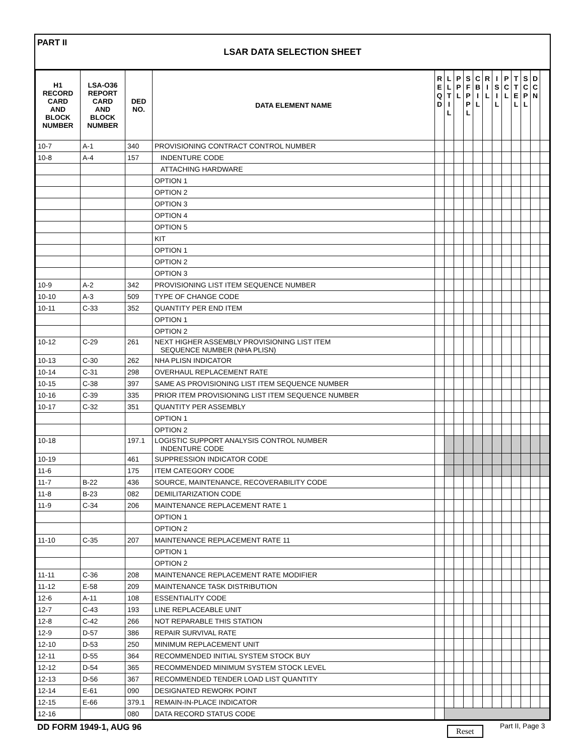PART II
LSAR DATA SELECTION SHEET
| H1 RECORD CARD AND BLOCK NUMBER | LSA-O36 REPORT CARD AND BLOCK NUMBER | DED NO. | DATA ELEMENT NAME | R E Q D | L L T I L | P P L | S F P P L | C B I L | R I L | I S I L | P C L | T T E L | S C P L | D C N | |
| --- | --- | --- | --- | --- | --- | --- | --- | --- | --- | --- | --- | --- | --- | --- | --- |
| 10-7 | A-1 | 340 | PROVISIONING CONTRACT CONTROL NUMBER | | | | | | | | | | | | |
| 10-8 | A-4 | 157 | INDENTURE CODE | | | | | | | | | | | | |
| | | | ATTACHING HARDWARE | | | | | | | | | | | | |
| | | | OPTION 1 | | | | | | | | | | | | |
| | | | OPTION 2 | | | | | | | | | | | | |
| | | | OPTION 3 | | | | | | | | | | | | |
| | | | OPTION 4 | | | | | | | | | | | | |
| | | | OPTION 5 | | | | | | | | | | | | |
| | | | KIT | | | | | | | | | | | | |
| | | | OPTION 1 | | | | | | | | | | | | |
| | | | OPTION 2 | | | | | | | | | | | | |
| | | | OPTION 3 | | | | | | | | | | | | |
| 10-9 | A-2 | 342 | PROVISIONING LIST ITEM SEQUENCE NUMBER | | | | | | | | | | | | |
| 10-10 | A-3 | 509 | TYPE OF CHANGE CODE | | | | | | | | | | | | |
| 10-11 | C-33 | 352 | QUANTITY PER END ITEM | | | | | | | | | | | | |
| | | | OPTION 1 | | | | | | | | | | | | |
| | | | OPTION 2 | | | | | | | | | | | | |
| 10-12 | C-29 | 261 | NEXT HIGHER ASSEMBLY PROVISIONING LIST ITEM SEQUENCE NUMBER (NHA PLISN) | | | | | | | | | | | | |
| 10-13 | C-30 | 262 | NHA PLISN INDICATOR | | | | | | | | | | | | |
| 10-14 | C-31 | 298 | OVERHAUL REPLACEMENT RATE | | | | | | | | | | | | |
| 10-15 | C-38 | 397 | SAME AS PROVISIONING LIST ITEM SEQUENCE NUMBER | | | | | | | | | | | | |
| 10-16 | C-39 | 335 | PRIOR ITEM PROVISIONING LIST ITEM SEQUENCE NUMBER | | | | | | | | | | | | |
| 10-17 | C-32 | 351 | QUANTITY PER ASSEMBLY | | | | | | | | | | | | |
| | | | OPTION 1 | | | | | | | | | | | | |
| | | | OPTION 2 | | | | | | | | | | | | |
| 10-18 | | 197.1 | LOGISTIC SUPPORT ANALYSIS CONTROL NUMBER INDENTURE CODE | | | | | | | | | | | | |
| 10-19 | | 461 | SUPPRESSION INDICATOR CODE | | | | | | | | | | | | |
| 11-6 | | 175 | ITEM CATEGORY CODE | | | | | | | | | | | | |
| 11-7 | B-22 | 436 | SOURCE, MAINTENANCE, RECOVERABILITY CODE | | | | | | | | | | | | |
| 11-8 | B-23 | 082 | DEMILITARIZATION CODE | | | | | | | | | | | | |
| 11-9 | C-34 | 206 | MAINTENANCE REPLACEMENT RATE 1 | | | | | | | | | | | | |
| | | | OPTION 1 | | | | | | | | | | | | |
| | | | OPTION 2 | | | | | | | | | | | | |
| 11-10 | C-35 | 207 | MAINTENANCE REPLACEMENT RATE 11 | | | | | | | | | | | | |
| | | | OPTION 1 | | | | | | | | | | | | |
| | | | OPTION 2 | | | | | | | | | | | | |
| 11-11 | C-36 | 208 | MAINTENANCE REPLACEMENT RATE MODIFIER | | | | | | | | | | | | |
| 11-12 | E-58 | 209 | MAINTENANCE TASK DISTRIBUTION | | | | | | | | | | | | |
| 12-6 | A-11 | 108 | ESSENTIALITY CODE | | | | | | | | | | | | |
| 12-7 | C-43 | 193 | LINE REPLACEABLE UNIT | | | | | | | | | | | | |
| 12-8 | C-42 | 266 | NOT REPARABLE THIS STATION | | | | | | | | | | | | |
| 12-9 | D-57 | 386 | REPAIR SURVIVAL RATE | | | | | | | | | | | | |
| 12-10 | D-53 | 250 | MINIMUM REPLACEMENT UNIT | | | | | | | | | | | | |
| 12-11 | D-55 | 364 | RECOMMENDED INITIAL SYSTEM STOCK BUY | | | | | | | | | | | | |
| 12-12 | D-54 | 365 | RECOMMENDED MINIMUM SYSTEM STOCK LEVEL | | | | | | | | | | | | |
| 12-13 | D-56 | 367 | RECOMMENDED TENDER LOAD LIST QUANTITY | | | | | | | | | | | | |
| 12-14 | E-61 | 090 | DESIGNATED REWORK POINT | | | | | | | | | | | | |
| 12-15 | E-66 | 379.1 | REMAIN-IN-PLACE INDICATOR | | | | | | | | | | | | |
| 12-16 | | 080 | DATA RECORD STATUS CODE | | | | | | | | | | | | |
DD FORM 1949-1, AUG 96 Reset Part II, Page 3